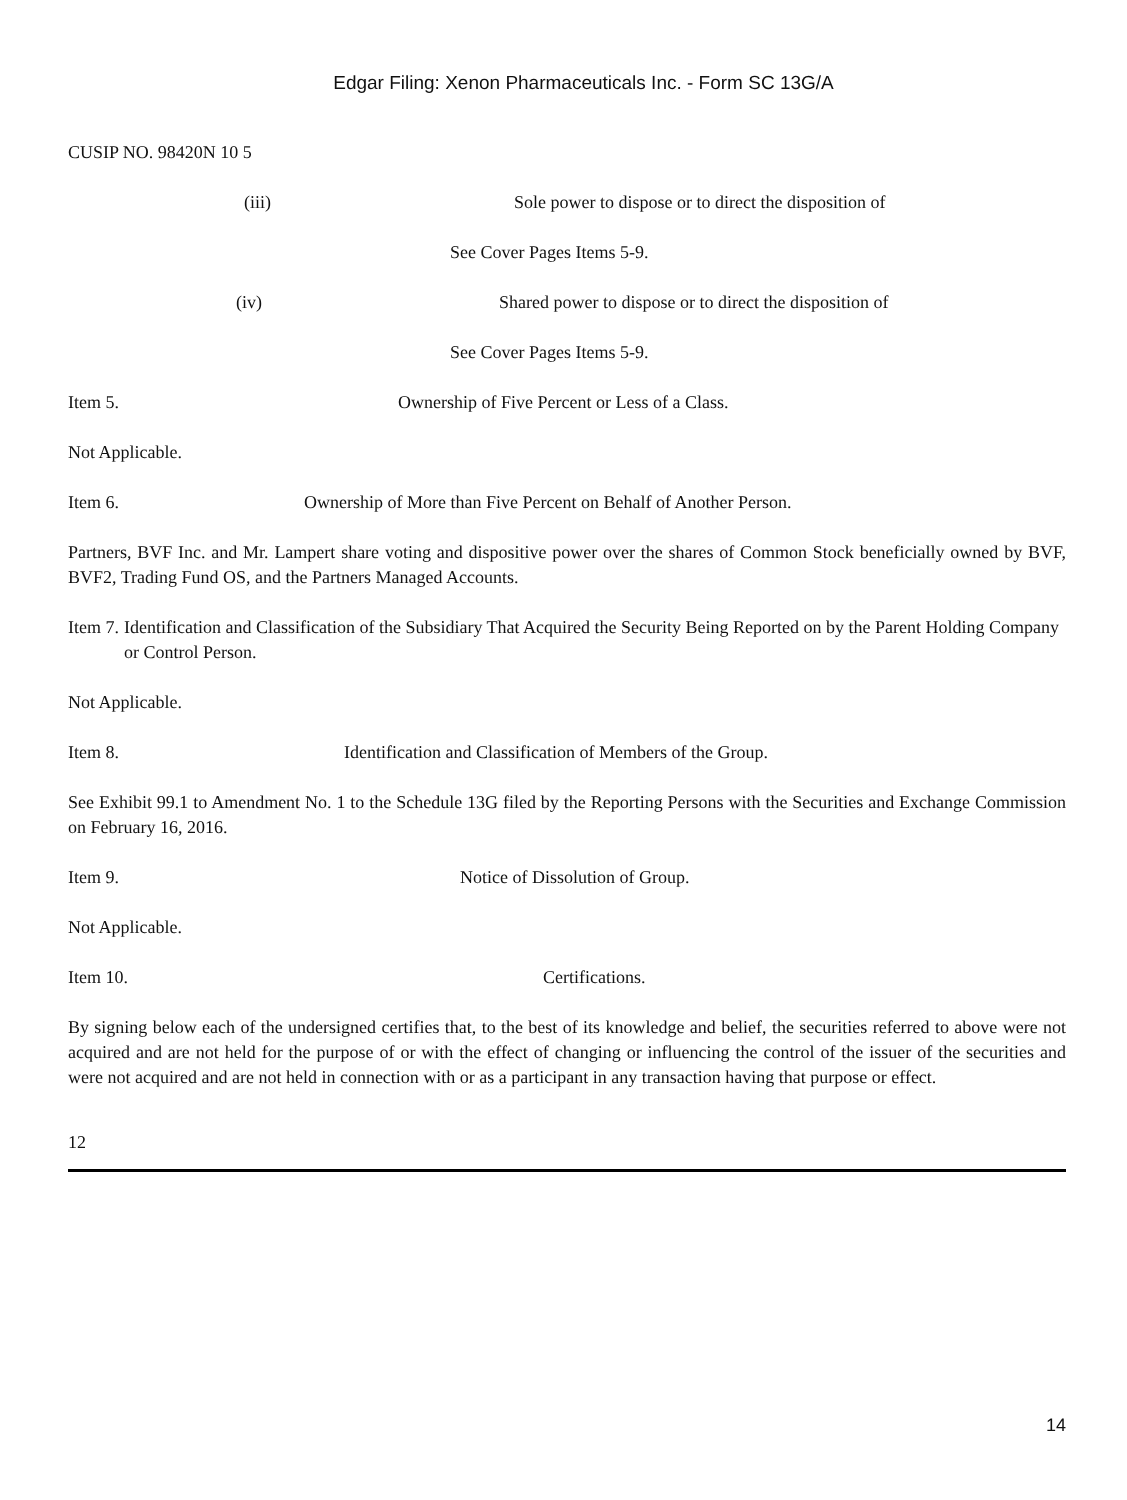Edgar Filing: Xenon Pharmaceuticals Inc. - Form SC 13G/A
CUSIP NO. 98420N 10 5
(iii) Sole power to dispose or to direct the disposition of
See Cover Pages Items 5-9.
(iv) Shared power to dispose or to direct the disposition of
See Cover Pages Items 5-9.
Item 5. Ownership of Five Percent or Less of a Class.
Not Applicable.
Item 6. Ownership of More than Five Percent on Behalf of Another Person.
Partners, BVF Inc. and Mr. Lampert share voting and dispositive power over the shares of Common Stock beneficially owned by BVF, BVF2, Trading Fund OS, and the Partners Managed Accounts.
Item 7. Identification and Classification of the Subsidiary That Acquired the Security Being Reported on by the Parent Holding Company or Control Person.
Not Applicable.
Item 8. Identification and Classification of Members of the Group.
See Exhibit 99.1 to Amendment No. 1 to the Schedule 13G filed by the Reporting Persons with the Securities and Exchange Commission on February 16, 2016.
Item 9. Notice of Dissolution of Group.
Not Applicable.
Item 10. Certifications.
By signing below each of the undersigned certifies that, to the best of its knowledge and belief, the securities referred to above were not acquired and are not held for the purpose of or with the effect of changing or influencing the control of the issuer of the securities and were not acquired and are not held in connection with or as a participant in any transaction having that purpose or effect.
12
14